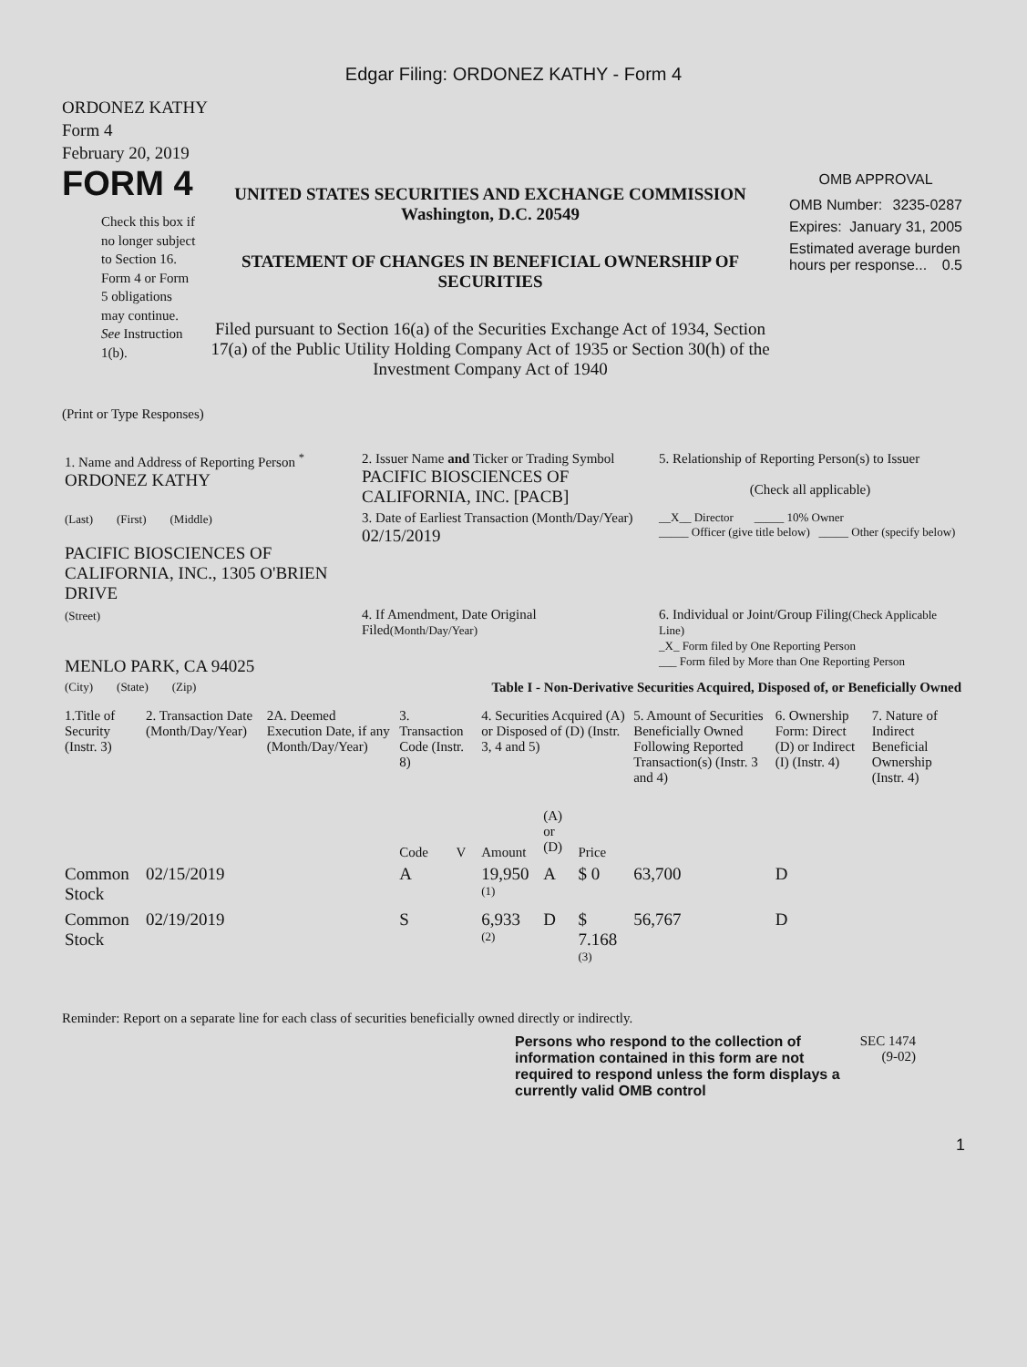Edgar Filing: ORDONEZ KATHY - Form 4
ORDONEZ KATHY
Form 4
February 20, 2019
FORM 4
Check this box if no longer subject to Section 16. Form 4 or Form 5 obligations may continue. See Instruction 1(b).
UNITED STATES SECURITIES AND EXCHANGE COMMISSION
Washington, D.C. 20549
STATEMENT OF CHANGES IN BENEFICIAL OWNERSHIP OF SECURITIES
Filed pursuant to Section 16(a) of the Securities Exchange Act of 1934, Section 17(a) of the Public Utility Holding Company Act of 1935 or Section 30(h) of the Investment Company Act of 1940
OMB APPROVAL
OMB Number: 3235-0287
Expires: January 31, 2005
Estimated average burden hours per response... 0.5
(Print or Type Responses)
| 1. Name and Address of Reporting Person <sup>*</sup> ORDONEZ KATHY | 2. Issuer Name and Ticker or Trading Symbol PACIFIC BIOSCIENCES OF CALIFORNIA, INC. [PACB] | 5. Relationship of Reporting Person(s) to Issuer (Check all applicable) |
| (Last) (First) (Middle) PACIFIC BIOSCIENCES OF CALIFORNIA, INC., 1305 O'BRIEN DRIVE | 3. Date of Earliest Transaction (Month/Day/Year) 02/15/2019 | __X__ Director _____ 10% Owner _____ Officer (give title below) _____ Other (specify below) |
| (Street) MENLO PARK, CA 94025 | 4. If Amendment, Date Original Filed (Month/Day/Year) | 6. Individual or Joint/Group Filing (Check Applicable Line) _X_ Form filed by One Reporting Person ___ Form filed by More than One Reporting Person |
| (City) (State) (Zip) | Table I - Non-Derivative Securities Acquired, Disposed of, or Beneficially Owned | |
| 1.Title of Security (Instr. 3) | 2. Transaction Date (Month/Day/Year) | 2A. Deemed Execution Date, if any (Month/Day/Year) | 3. Transaction Code (Instr. 8) | | 4. Securities Acquired (A) or Disposed of (D) (Instr. 3, 4 and 5) | | | 5. Amount of Securities Beneficially Owned Following Reported Transaction(s) (Instr. 3 and 4) | 6. Ownership Form: Direct (D) or Indirect (I) (Instr. 4) | 7. Nature of Indirect Beneficial Ownership (Instr. 4) |
| --- | --- | --- | --- | --- | --- | --- | --- | --- | --- | --- |
| | | | Code | V | Amount | (A) or (D) | Price | | | |
| Common Stock | 02/15/2019 | | A | | 19,950 <sup>(1)</sup> | A | $ 0 | 63,700 | D | |
| Common Stock | 02/19/2019 | | S | | 6,933 <sup>(2)</sup> | D | $ 7.168 <sup>(3)</sup> | 56,767 | D | |
Reminder: Report on a separate line for each class of securities beneficially owned directly or indirectly.
Persons who respond to the collection of information contained in this form are not required to respond unless the form displays a currently valid OMB control
SEC 1474 (9-02)
1